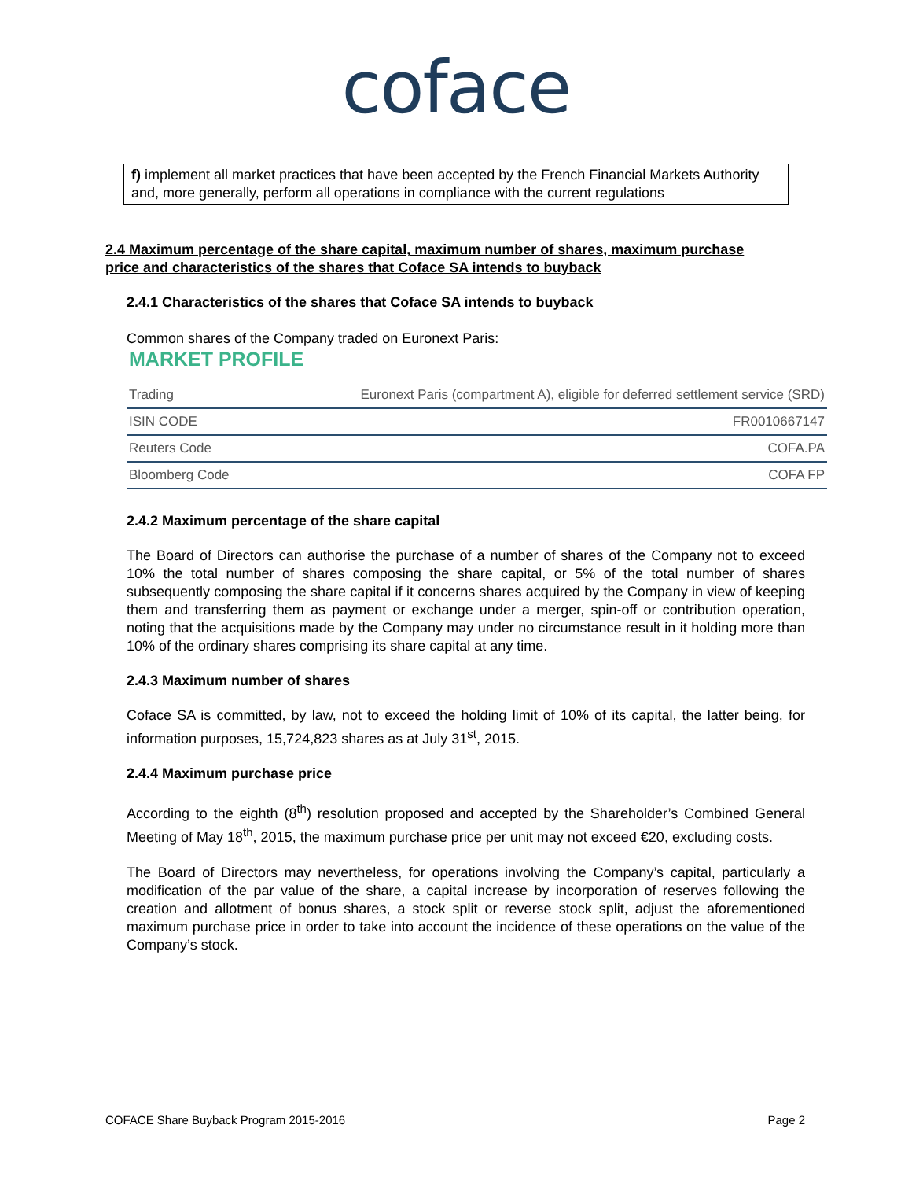coface
f) implement all market practices that have been accepted by the French Financial Markets Authority and, more generally, perform all operations in compliance with the current regulations
2.4 Maximum percentage of the share capital, maximum number of shares, maximum purchase price and characteristics of the shares that Coface SA intends to buyback
2.4.1 Characteristics of the shares that Coface SA intends to buyback
Common shares of the Company traded on Euronext Paris:
MARKET PROFILE
| Trading | Euronext Paris (compartment A), eligible for deferred settlement service (SRD) |
| ISIN CODE | FR0010667147 |
| Reuters Code | COFA.PA |
| Bloomberg Code | COFA FP |
2.4.2 Maximum percentage of the share capital
The Board of Directors can authorise the purchase of a number of shares of the Company not to exceed 10% the total number of shares composing the share capital, or 5% of the total number of shares subsequently composing the share capital if it concerns shares acquired by the Company in view of keeping them and transferring them as payment or exchange under a merger, spin-off or contribution operation, noting that the acquisitions made by the Company may under no circumstance result in it holding more than 10% of the ordinary shares comprising its share capital at any time.
2.4.3 Maximum number of shares
Coface SA is committed, by law, not to exceed the holding limit of 10% of its capital, the latter being, for information purposes, 15,724,823 shares as at July 31<sup>st</sup>, 2015.
2.4.4 Maximum purchase price
According to the eighth (8<sup>th</sup>) resolution proposed and accepted by the Shareholder’s Combined General Meeting of May 18<sup>th</sup>, 2015, the maximum purchase price per unit may not exceed €20, excluding costs.
The Board of Directors may nevertheless, for operations involving the Company’s capital, particularly a modification of the par value of the share, a capital increase by incorporation of reserves following the creation and allotment of bonus shares, a stock split or reverse stock split, adjust the aforementioned maximum purchase price in order to take into account the incidence of these operations on the value of the Company’s stock.
COFACE Share Buyback Program 2015-2016 Page 2